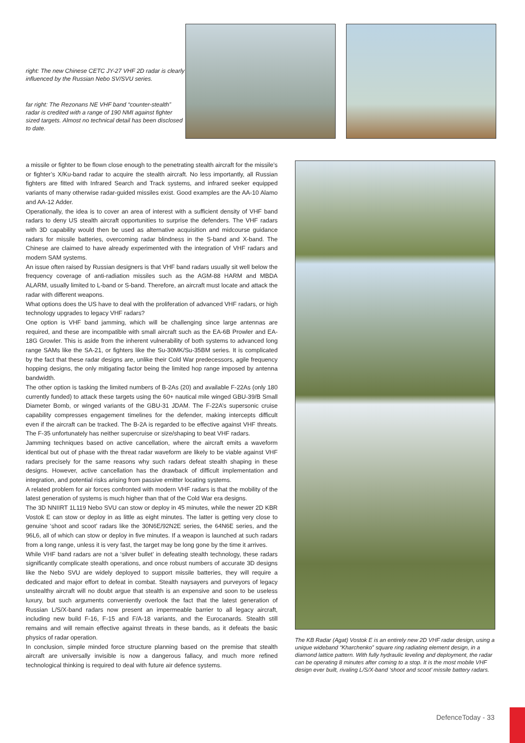right: The new Chinese CETC JY-27 VHF 2D radar is clearly influenced by the Russian Nebo SV/SVU series.
far right: The Rezonans NE VHF band “counter-stealth” radar is credited with a range of 190 NMI against fighter sized targets. Almost no technical detail has been disclosed to date.
a missile or fighter to be flown close enough to the penetrating stealth aircraft for the missile’s or fighter’s X/Ku-band radar to acquire the stealth aircraft. No less importantly, all Russian fighters are fitted with Infrared Search and Track systems, and infrared seeker equipped variants of many otherwise radar-guided missiles exist. Good examples are the AA-10 Alamo and AA-12 Adder.
Operationally, the idea is to cover an area of interest with a sufficient density of VHF band radars to deny US stealth aircraft opportunities to surprise the defenders. The VHF radars with 3D capability would then be used as alternative acquisition and midcourse guidance radars for missile batteries, overcoming radar blindness in the S-band and X-band. The Chinese are claimed to have already experimented with the integration of VHF radars and modern SAM systems.
An issue often raised by Russian designers is that VHF band radars usually sit well below the frequency coverage of anti-radiation missiles such as the AGM-88 HARM and MBDA ALARM, usually limited to L-band or S-band. Therefore, an aircraft must locate and attack the radar with different weapons.
What options does the US have to deal with the proliferation of advanced VHF radars, or high technology upgrades to legacy VHF radars?
One option is VHF band jamming, which will be challenging since large antennas are required, and these are incompatible with small aircraft such as the EA-6B Prowler and EA-18G Growler. This is aside from the inherent vulnerability of both systems to advanced long range SAMs like the SA-21, or fighters like the Su-30MK/Su-35BM series. It is complicated by the fact that these radar designs are, unlike their Cold War predecessors, agile frequency hopping designs, the only mitigating factor being the limited hop range imposed by antenna bandwidth.
The other option is tasking the limited numbers of B-2As (20) and available F-22As (only 180 currently funded) to attack these targets using the 60+ nautical mile winged GBU-39/B Small Diameter Bomb, or winged variants of the GBU-31 JDAM. The F-22A’s supersonic cruise capability compresses engagement timelines for the defender, making intercepts difficult even if the aircraft can be tracked. The B-2A is regarded to be effective against VHF threats. The F-35 unfortunately has neither supercruise or size/shaping to beat VHF radars.
Jamming techniques based on active cancellation, where the aircraft emits a waveform identical but out of phase with the threat radar waveform are likely to be viable against VHF radars precisely for the same reasons why such radars defeat stealth shaping in these designs. However, active cancellation has the drawback of difficult implementation and integration, and potential risks arising from passive emitter locating systems.
A related problem for air forces confronted with modern VHF radars is that the mobility of the latest generation of systems is much higher than that of the Cold War era designs.
The 3D NNIIRT 1L119 Nebo SVU can stow or deploy in 45 minutes, while the newer 2D KBR Vostok E can stow or deploy in as little as eight minutes. The latter is getting very close to genuine ‘shoot and scoot’ radars like the 30N6E/92N2E series, the 64N6E series, and the 96L6, all of which can stow or deploy in five minutes. If a weapon is launched at such radars from a long range, unless it is very fast, the target may be long gone by the time it arrives.
While VHF band radars are not a ‘silver bullet’ in defeating stealth technology, these radars significantly complicate stealth operations, and once robust numbers of accurate 3D designs like the Nebo SVU are widely deployed to support missile batteries, they will require a dedicated and major effort to defeat in combat. Stealth naysayers and purveyors of legacy unstealthy aircraft will no doubt argue that stealth is an expensive and soon to be useless luxury, but such arguments conveniently overlook the fact that the latest generation of Russian L/S/X-band radars now present an impermeable barrier to all legacy aircraft, including new build F-16, F-15 and F/A-18 variants, and the Eurocanards. Stealth still remains and will remain effective against threats in these bands, as it defeats the basic physics of radar operation.
In conclusion, simple minded force structure planning based on the premise that stealth aircraft are universally invisible is now a dangerous fallacy, and much more refined technological thinking is required to deal with future air defence systems.
The KB Radar (Agat) Vostok E is an entirely new 2D VHF radar design, using a unique wideband “Kharchenko” square ring radiating element design, in a diamond lattice pattern. With fully hydraulic leveling and deployment, the radar can be operating 8 minutes after coming to a stop. It is the most mobile VHF design ever built, rivaling L/S/X-band ‘shoot and scoot’ missile battery radars.
DefenceToday - 33